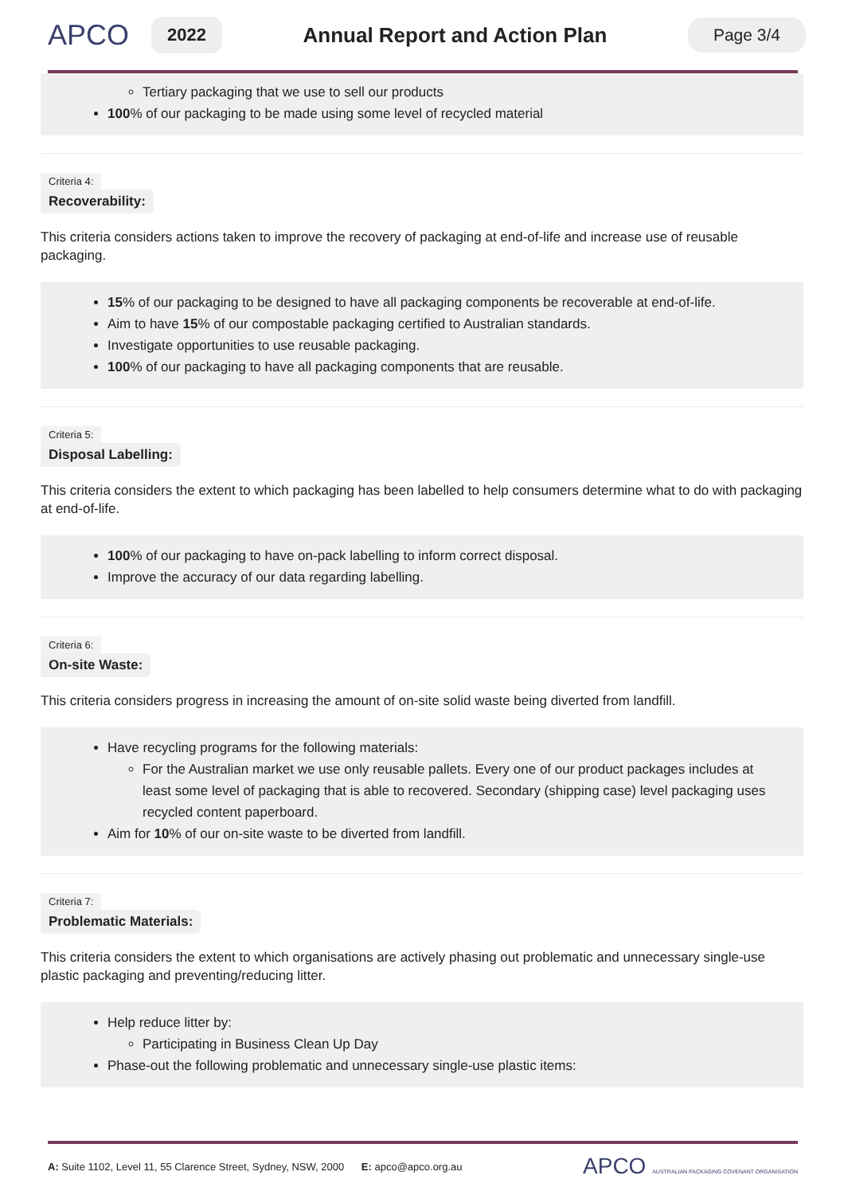APCO
2022
Annual Report and Action Plan
Page 3/4
Tertiary packaging that we use to sell our products
100% of our packaging to be made using some level of recycled material
Criteria 4:
Recoverability:
This criteria considers actions taken to improve the recovery of packaging at end-of-life and increase use of reusable packaging.
15% of our packaging to be designed to have all packaging components be recoverable at end-of-life.
Aim to have 15% of our compostable packaging certified to Australian standards.
Investigate opportunities to use reusable packaging.
100% of our packaging to have all packaging components that are reusable.
Criteria 5:
Disposal Labelling:
This criteria considers the extent to which packaging has been labelled to help consumers determine what to do with packaging at end-of-life.
100% of our packaging to have on-pack labelling to inform correct disposal.
Improve the accuracy of our data regarding labelling.
Criteria 6:
On-site Waste:
This criteria considers progress in increasing the amount of on-site solid waste being diverted from landfill.
Have recycling programs for the following materials:
For the Australian market we use only reusable pallets. Every one of our product packages includes at least some level of packaging that is able to recovered. Secondary (shipping case) level packaging uses recycled content paperboard.
Aim for 10% of our on-site waste to be diverted from landfill.
Criteria 7:
Problematic Materials:
This criteria considers the extent to which organisations are actively phasing out problematic and unnecessary single-use plastic packaging and preventing/reducing litter.
Help reduce litter by:
Participating in Business Clean Up Day
Phase-out the following problematic and unnecessary single-use plastic items:
A: Suite 1102, Level 11, 55 Clarence Street, Sydney, NSW, 2000 E: apco@apco.org.au
APCO AUSTRALIAN PACKAGING COVENANT ORGANISATION